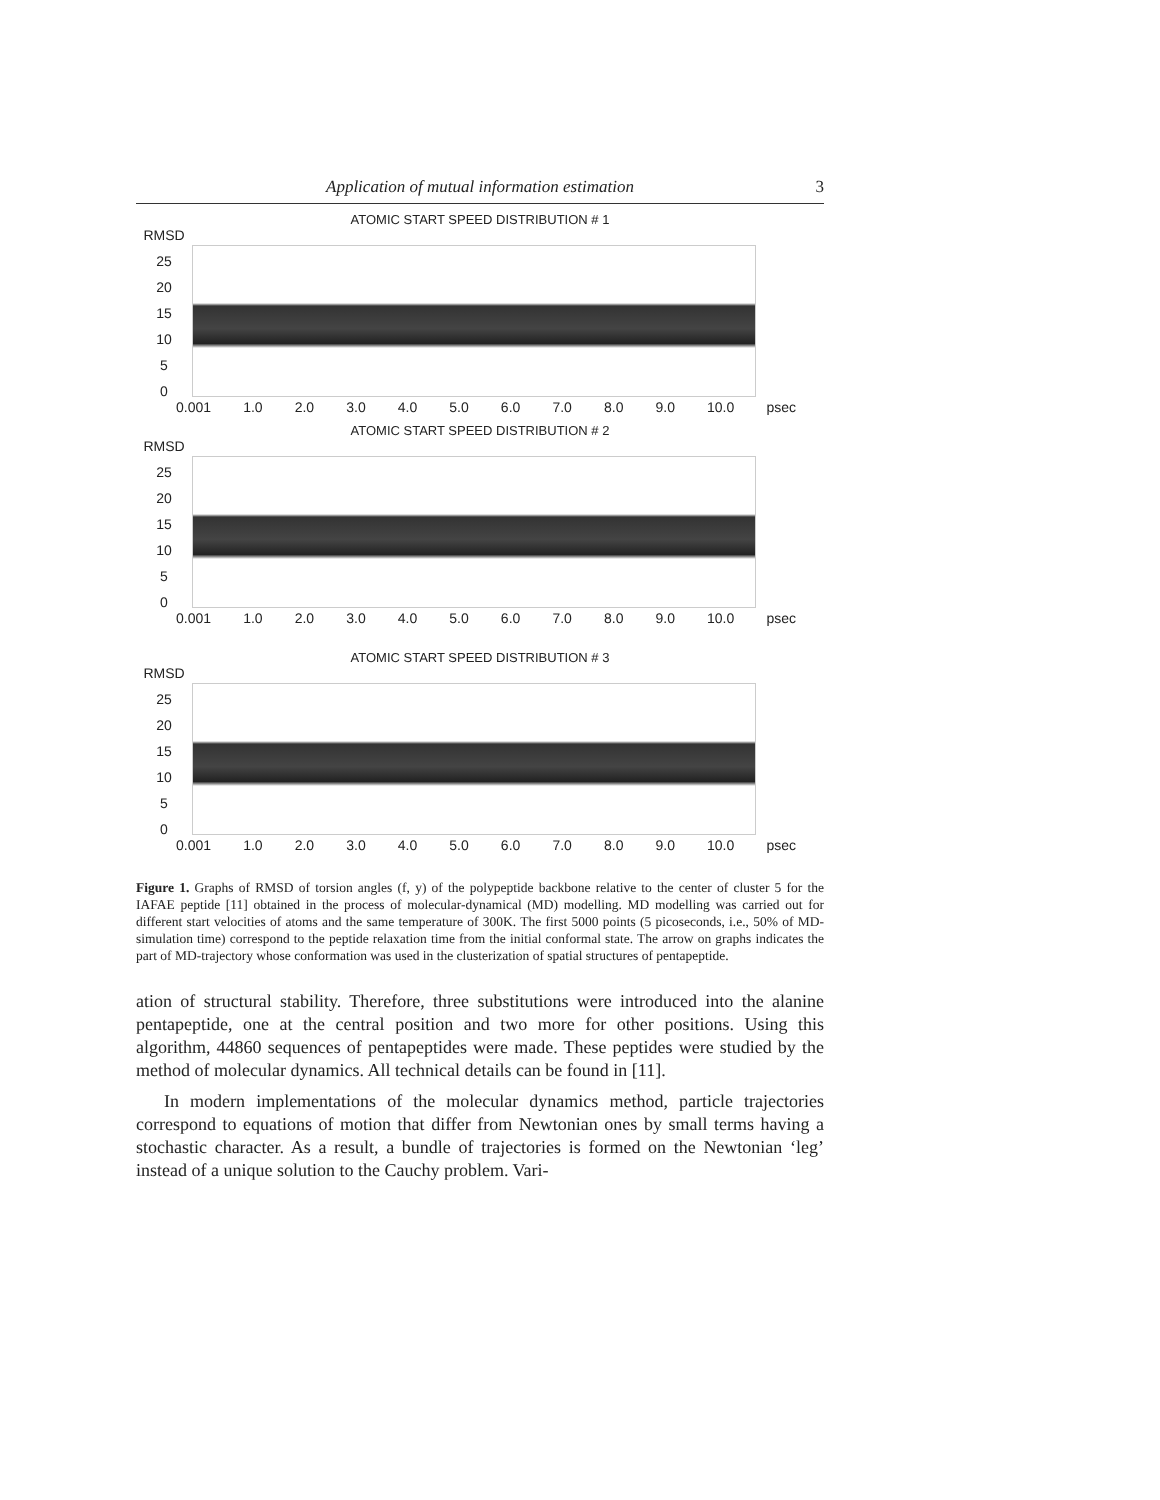Application of mutual information estimation 3
ATOMIC START SPEED DISTRIBUTION # 1
RMSD
25
20
15
10
5
0
0.001 1.0 2.0 3.0 4.0 5.0 6.0 7.0 8.0 9.0 10.0 psec
ATOMIC START SPEED DISTRIBUTION # 2
RMSD
25
20
15
10
5
0
0.001 1.0 2.0 3.0 4.0 5.0 6.0 7.0 8.0 9.0 10.0 psec
ATOMIC START SPEED DISTRIBUTION # 3
RMSD
25
20
15
10
5
0
0.001 1.0 2.0 3.0 4.0 5.0 6.0 7.0 8.0 9.0 10.0 psec
Figure 1. Graphs of RMSD of torsion angles (f, y) of the polypeptide backbone relative to the center of cluster 5 for the IAFAE peptide [11] obtained in the process of molecular-dynamical (MD) modelling. MD modelling was carried out for different start velocities of atoms and the same temperature of 300K. The first 5000 points (5 picoseconds, i.e., 50% of MD-simulation time) correspond to the peptide relaxation time from the initial conformal state. The arrow on graphs indicates the part of MD-trajectory whose conformation was used in the clusterization of spatial structures of pentapeptide.
ation of structural stability. Therefore, three substitutions were introduced into the alanine pentapeptide, one at the central position and two more for other positions. Using this algorithm, 44860 sequences of pentapeptides were made. These peptides were studied by the method of molecular dynamics. All technical details can be found in [11].
In modern implementations of the molecular dynamics method, particle trajectories correspond to equations of motion that differ from Newtonian ones by small terms having a stochastic character. As a result, a bundle of trajectories is formed on the Newtonian ‘leg’ instead of a unique solution to the Cauchy problem. Vari-